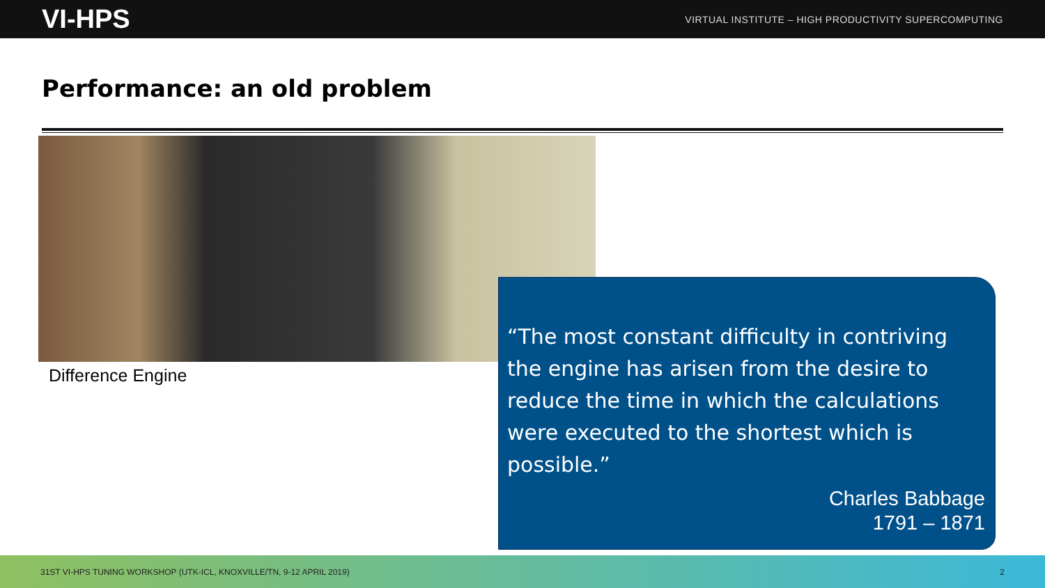VI-HPS VIRTUAL INSTITUTE – HIGH PRODUCTIVITY SUPERCOMPUTING
Performance: an old problem
Difference Engine
“The most constant difficulty in contriving the engine has arisen from the desire to reduce the time in which the calculations were executed to the shortest which is possible.”
Charles Babbage
1791 – 1871
31ST VI-HPS TUNING WORKSHOP (UTK-ICL, KNOXVILLE/TN, 9-12 APRIL 2019) 2